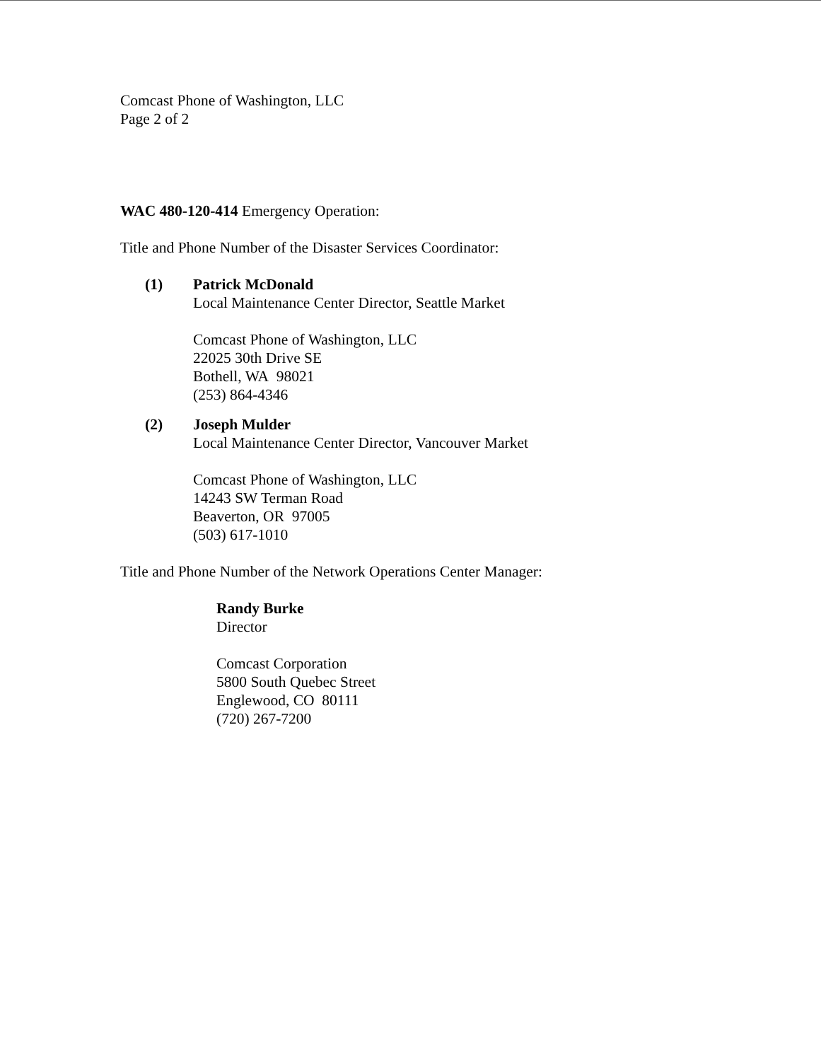Comcast Phone of Washington, LLC
Page 2 of 2
WAC 480-120-414 Emergency Operation:
Title and Phone Number of the Disaster Services Coordinator:
(1) Patrick McDonald
Local Maintenance Center Director, Seattle Market
Comcast Phone of Washington, LLC
22025 30th Drive SE
Bothell, WA 98021
(253) 864-4346
(2) Joseph Mulder
Local Maintenance Center Director, Vancouver Market
Comcast Phone of Washington, LLC
14243 SW Terman Road
Beaverton, OR 97005
(503) 617-1010
Title and Phone Number of the Network Operations Center Manager:
Randy Burke
Director
Comcast Corporation
5800 South Quebec Street
Englewood, CO 80111
(720) 267-7200